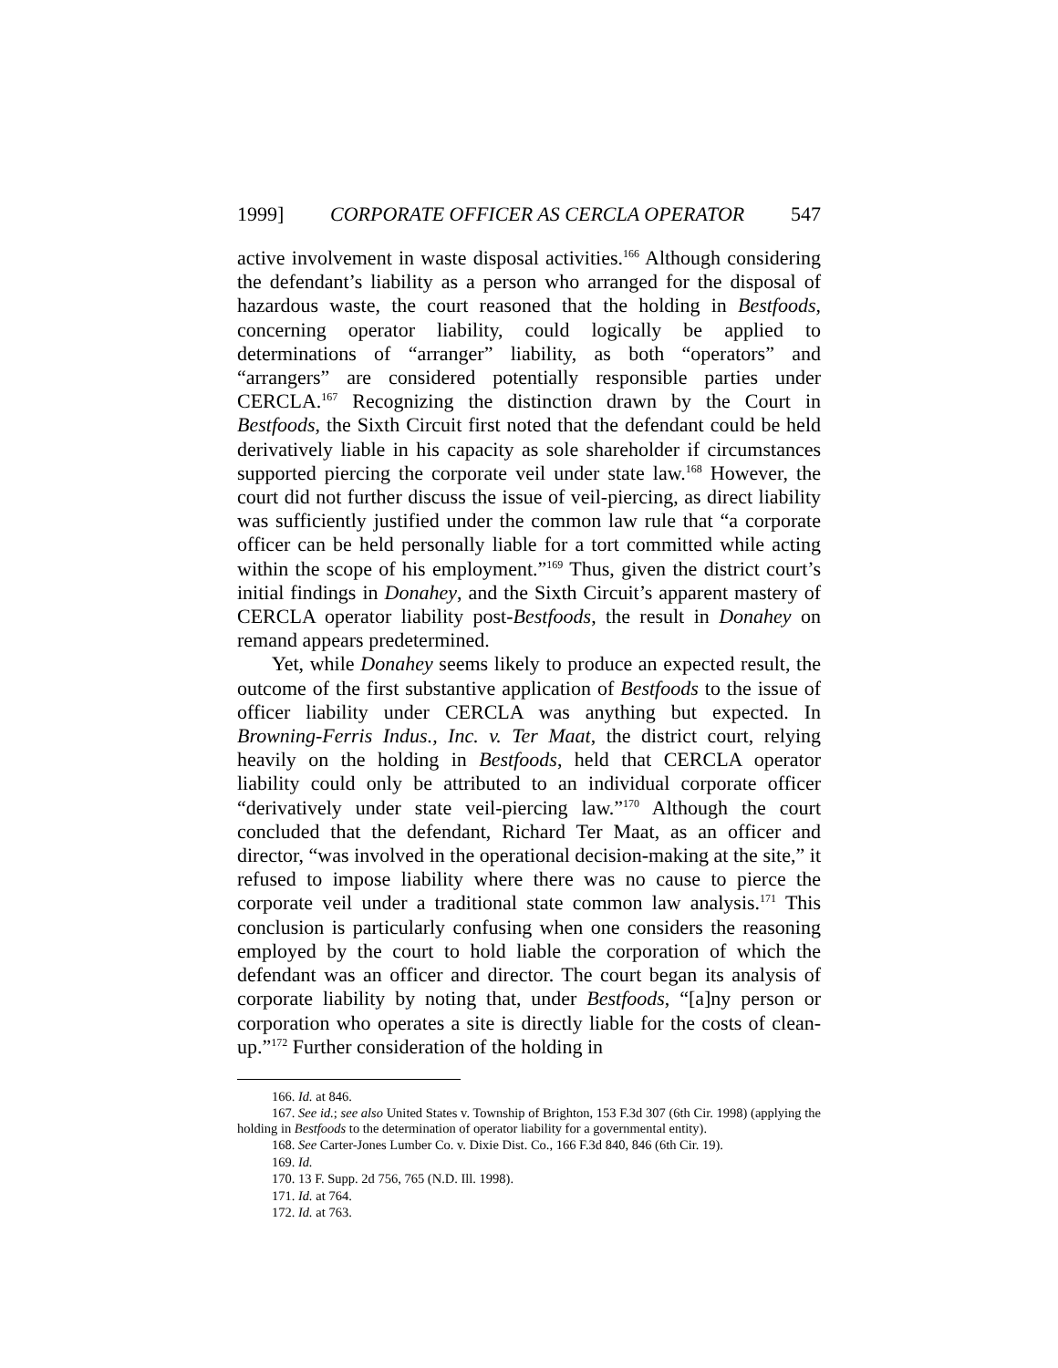1999] CORPORATE OFFICER AS CERCLA OPERATOR 547
active involvement in waste disposal activities.<sup>166</sup> Although considering the defendant’s liability as a person who arranged for the disposal of hazardous waste, the court reasoned that the holding in Bestfoods, concerning operator liability, could logically be applied to determinations of “arranger” liability, as both “operators” and “arrangers” are considered potentially responsible parties under CERCLA.<sup>167</sup> Recognizing the distinction drawn by the Court in Bestfoods, the Sixth Circuit first noted that the defendant could be held derivatively liable in his capacity as sole shareholder if circumstances supported piercing the corporate veil under state law.<sup>168</sup> However, the court did not further discuss the issue of veil-piercing, as direct liability was sufficiently justified under the common law rule that “a corporate officer can be held personally liable for a tort committed while acting within the scope of his employment.”<sup>169</sup> Thus, given the district court’s initial findings in Donahey, and the Sixth Circuit’s apparent mastery of CERCLA operator liability post-Bestfoods, the result in Donahey on remand appears predetermined.
Yet, while Donahey seems likely to produce an expected result, the outcome of the first substantive application of Bestfoods to the issue of officer liability under CERCLA was anything but expected. In Browning-Ferris Indus., Inc. v. Ter Maat, the district court, relying heavily on the holding in Bestfoods, held that CERCLA operator liability could only be attributed to an individual corporate officer “derivatively under state veil-piercing law.”<sup>170</sup> Although the court concluded that the defendant, Richard Ter Maat, as an officer and director, “was involved in the operational decision-making at the site,” it refused to impose liability where there was no cause to pierce the corporate veil under a traditional state common law analysis.<sup>171</sup> This conclusion is particularly confusing when one considers the reasoning employed by the court to hold liable the corporation of which the defendant was an officer and director. The court began its analysis of corporate liability by noting that, under Bestfoods, “[a]ny person or corporation who operates a site is directly liable for the costs of clean-up.”<sup>172</sup> Further consideration of the holding in
166. Id. at 846.
167. See id.; see also United States v. Township of Brighton, 153 F.3d 307 (6th Cir. 1998) (applying the holding in Bestfoods to the determination of operator liability for a governmental entity).
168. See Carter-Jones Lumber Co. v. Dixie Dist. Co., 166 F.3d 840, 846 (6th Cir. 19).
169. Id.
170. 13 F. Supp. 2d 756, 765 (N.D. Ill. 1998).
171. Id. at 764.
172. Id. at 763.